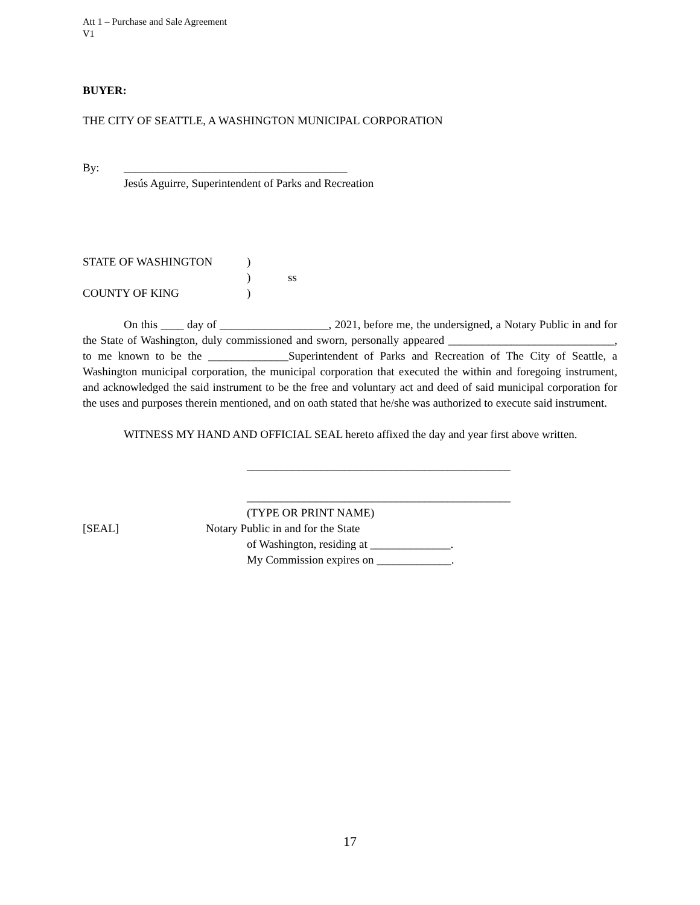Att 1 – Purchase and Sale Agreement
V1
BUYER:
THE CITY OF SEATTLE, A WASHINGTON MUNICIPAL CORPORATION
By: _______________________________________
Jesús Aguirre, Superintendent of Parks and Recreation
STATE OF WASHINGTON)
) ss
COUNTY OF KING)
On this ____ day of ___________________, 2021, before me, the undersigned, a Notary Public in and for the State of Washington, duly commissioned and sworn, personally appeared _____________________________, to me known to be the ______________Superintendent of Parks and Recreation of The City of Seattle, a Washington municipal corporation, the municipal corporation that executed the within and foregoing instrument, and acknowledged the said instrument to be the free and voluntary act and deed of said municipal corporation for the uses and purposes therein mentioned, and on oath stated that he/she was authorized to execute said instrument.
WITNESS MY HAND AND OFFICIAL SEAL hereto affixed the day and year first above written.
______________________________________________
______________________________________________
(TYPE OR PRINT NAME)
[SEAL] Notary Public in and for the State
of Washington, residing at ______________.
My Commission expires on _____________.
17